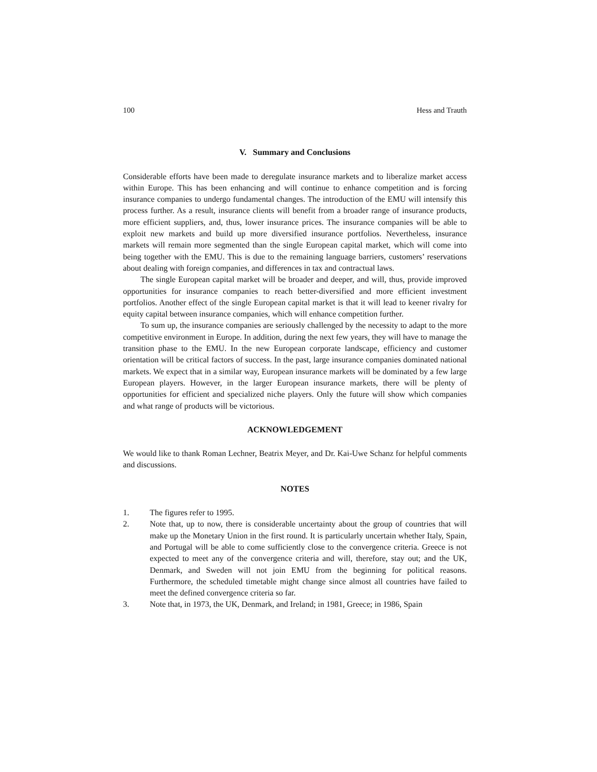100 Hess and Trauth
V. Summary and Conclusions
Considerable efforts have been made to deregulate insurance markets and to liberalize market access within Europe. This has been enhancing and will continue to enhance competition and is forcing insurance companies to undergo fundamental changes. The introduction of the EMU will intensify this process further. As a result, insurance clients will benefit from a broader range of insurance products, more efficient suppliers, and, thus, lower insurance prices. The insurance companies will be able to exploit new markets and build up more diversified insurance portfolios. Nevertheless, insurance markets will remain more segmented than the single European capital market, which will come into being together with the EMU. This is due to the remaining language barriers, customers’ reservations about dealing with foreign companies, and differences in tax and contractual laws.
The single European capital market will be broader and deeper, and will, thus, provide improved opportunities for insurance companies to reach better-diversified and more efficient investment portfolios. Another effect of the single European capital market is that it will lead to keener rivalry for equity capital between insurance companies, which will enhance competition further.
To sum up, the insurance companies are seriously challenged by the necessity to adapt to the more competitive environment in Europe. In addition, during the next few years, they will have to manage the transition phase to the EMU. In the new European corporate landscape, efficiency and customer orientation will be critical factors of success. In the past, large insurance companies dominated national markets. We expect that in a similar way, European insurance markets will be dominated by a few large European players. However, in the larger European insurance markets, there will be plenty of opportunities for efficient and specialized niche players. Only the future will show which companies and what range of products will be victorious.
ACKNOWLEDGEMENT
We would like to thank Roman Lechner, Beatrix Meyer, and Dr. Kai-Uwe Schanz for helpful comments and discussions.
NOTES
1. The figures refer to 1995.
2. Note that, up to now, there is considerable uncertainty about the group of countries that will make up the Monetary Union in the first round. It is particularly uncertain whether Italy, Spain, and Portugal will be able to come sufficiently close to the convergence criteria. Greece is not expected to meet any of the convergence criteria and will, therefore, stay out; and the UK, Denmark, and Sweden will not join EMU from the beginning for political reasons. Furthermore, the scheduled timetable might change since almost all countries have failed to meet the defined convergence criteria so far.
3. Note that, in 1973, the UK, Denmark, and Ireland; in 1981, Greece; in 1986, Spain